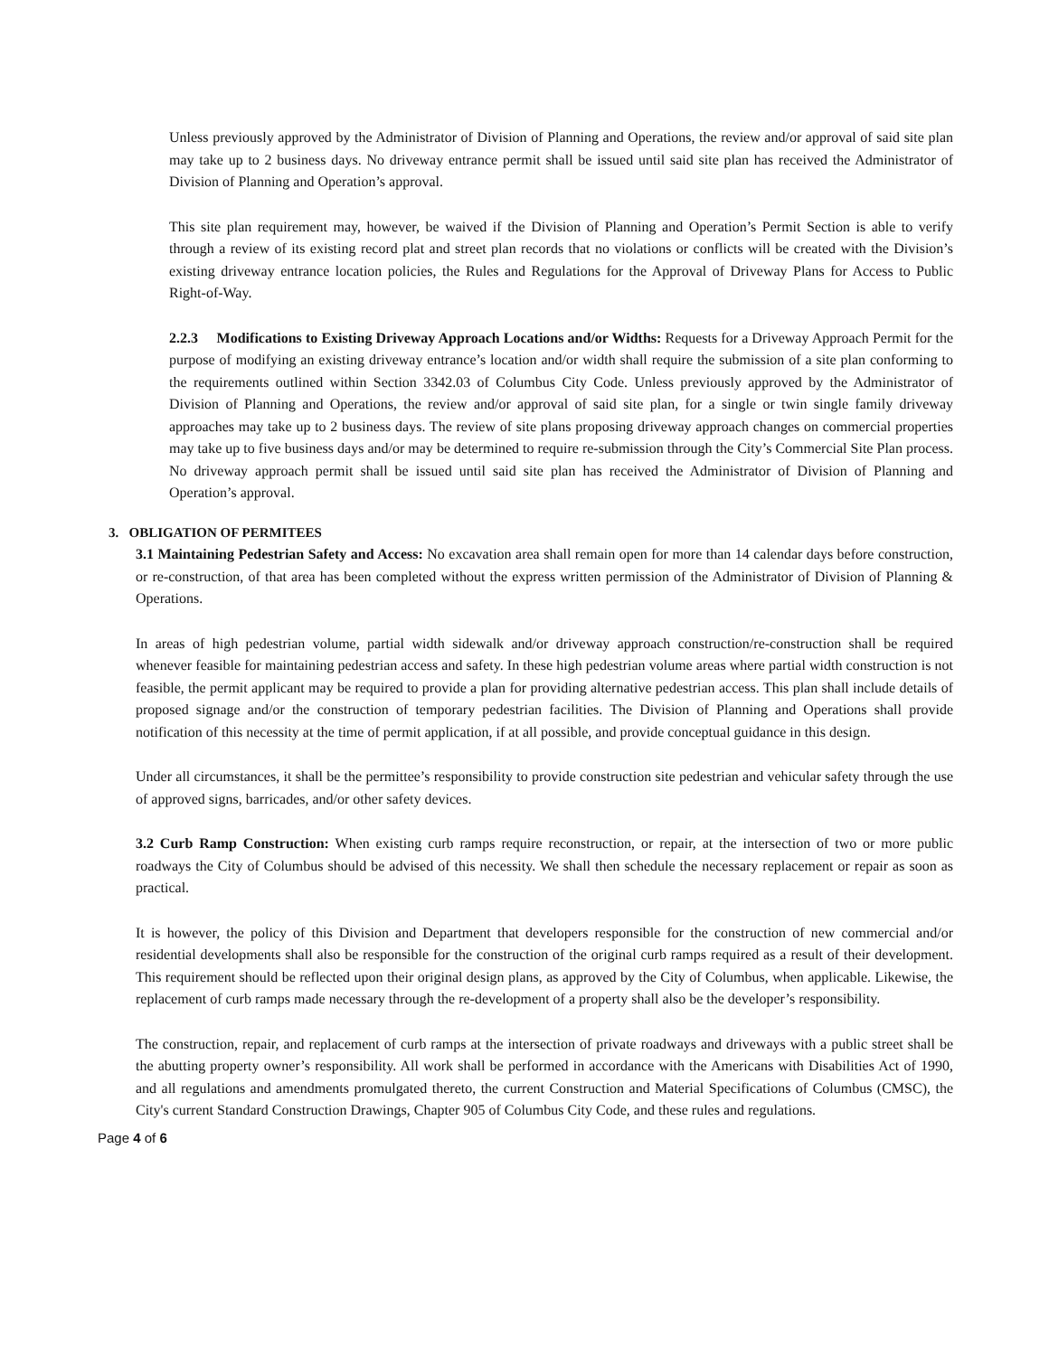Unless previously approved by the Administrator of Division of Planning and Operations, the review and/or approval of said site plan may take up to 2 business days. No driveway entrance permit shall be issued until said site plan has received the Administrator of Division of Planning and Operation’s approval.
This site plan requirement may, however, be waived if the Division of Planning and Operation’s Permit Section is able to verify through a review of its existing record plat and street plan records that no violations or conflicts will be created with the Division’s existing driveway entrance location policies, the Rules and Regulations for the Approval of Driveway Plans for Access to Public Right-of-Way.
2.2.3 Modifications to Existing Driveway Approach Locations and/or Widths: Requests for a Driveway Approach Permit for the purpose of modifying an existing driveway entrance’s location and/or width shall require the submission of a site plan conforming to the requirements outlined within Section 3342.03 of Columbus City Code. Unless previously approved by the Administrator of Division of Planning and Operations, the review and/or approval of said site plan, for a single or twin single family driveway approaches may take up to 2 business days. The review of site plans proposing driveway approach changes on commercial properties may take up to five business days and/or may be determined to require re-submission through the City’s Commercial Site Plan process. No driveway approach permit shall be issued until said site plan has received the Administrator of Division of Planning and Operation’s approval.
3. OBLIGATION OF PERMITEES
3.1 Maintaining Pedestrian Safety and Access: No excavation area shall remain open for more than 14 calendar days before construction, or re-construction, of that area has been completed without the express written permission of the Administrator of Division of Planning & Operations.
In areas of high pedestrian volume, partial width sidewalk and/or driveway approach construction/re-construction shall be required whenever feasible for maintaining pedestrian access and safety. In these high pedestrian volume areas where partial width construction is not feasible, the permit applicant may be required to provide a plan for providing alternative pedestrian access. This plan shall include details of proposed signage and/or the construction of temporary pedestrian facilities. The Division of Planning and Operations shall provide notification of this necessity at the time of permit application, if at all possible, and provide conceptual guidance in this design.
Under all circumstances, it shall be the permittee’s responsibility to provide construction site pedestrian and vehicular safety through the use of approved signs, barricades, and/or other safety devices.
3.2 Curb Ramp Construction: When existing curb ramps require reconstruction, or repair, at the intersection of two or more public roadways the City of Columbus should be advised of this necessity. We shall then schedule the necessary replacement or repair as soon as practical.
It is however, the policy of this Division and Department that developers responsible for the construction of new commercial and/or residential developments shall also be responsible for the construction of the original curb ramps required as a result of their development. This requirement should be reflected upon their original design plans, as approved by the City of Columbus, when applicable. Likewise, the replacement of curb ramps made necessary through the re-development of a property shall also be the developer’s responsibility.
The construction, repair, and replacement of curb ramps at the intersection of private roadways and driveways with a public street shall be the abutting property owner’s responsibility. All work shall be performed in accordance with the Americans with Disabilities Act of 1990, and all regulations and amendments promulgated thereto, the current Construction and Material Specifications of Columbus (CMSC), the City's current Standard Construction Drawings, Chapter 905 of Columbus City Code, and these rules and regulations.
Page 4 of 6